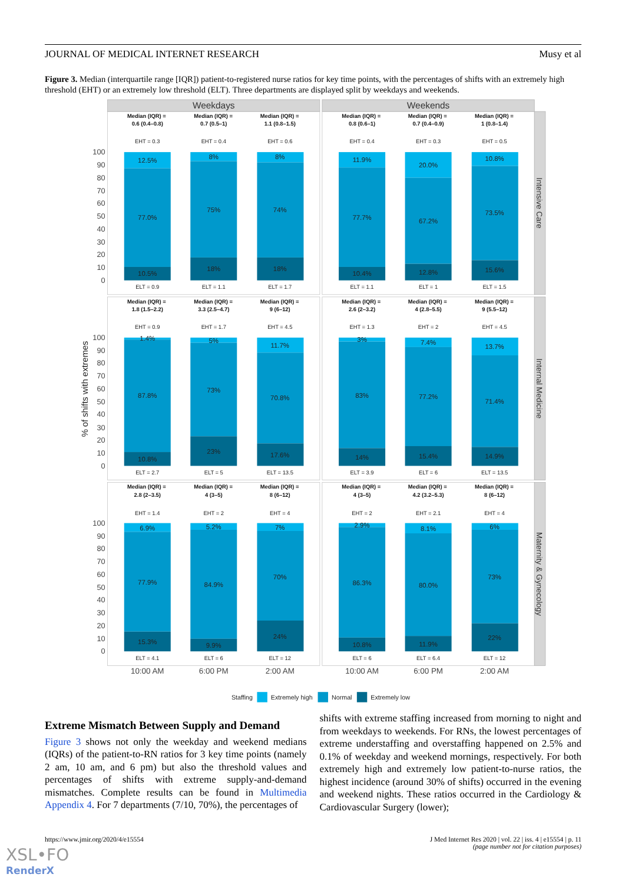JOURNAL OF MEDICAL INTERNET RESEARCH Musy et al
Figure 3. Median (interquartile range [IQR]) patient-to-registered nurse ratios for key time points, with the percentages of shifts with an extremely high threshold (EHT) or an extremely low threshold (ELT). Three departments are displayed split by weekdays and weekends.
Weekdays
Weekends
Intensive Care
Internal Medicine
Maternity & Gynecology
% of shifts with extremes
100
90
80
70
60
50
40
30
20
10
0
100
90
80
70
60
50
40
30
20
10
0
100
90
80
70
60
50
40
30
20
10
0
Median (IQR) =
0.6 (0.4–0.8)
Median (IQR) =
0.7 (0.5–1)
Median (IQR) =
1.1 (0.8–1.5)
Median (IQR) =
0.8 (0.6–1)
Median (IQR) =
0.7 (0.4–0.9)
Median (IQR) =
1 (0.8–1.4)
Median (IQR) =
1.8 (1.5–2.2)
Median (IQR) =
3.3 (2.5–4.7)
Median (IQR) =
9 (6–12)
Median (IQR) =
2.6 (2–3.2)
Median (IQR) =
4 (2.8–5.5)
Median (IQR) =
9 (5.5–12)
Median (IQR) =
2.8 (2–3.5)
Median (IQR) =
4 (3–5)
Median (IQR) =
8 (6–12)
Median (IQR) =
4 (3–5)
Median (IQR) =
4.2 (3.2–5.3)
Median (IQR) =
8 (6–12)
EHT = 0.3
EHT = 0.4
EHT = 0.6
EHT = 0.4
EHT = 0.3
EHT = 0.5
ELT = 0.9
ELT = 1.1
ELT = 1.7
ELT = 1.1
ELT = 1
ELT = 1.5
EHT = 0.9
EHT = 1.7
EHT = 4.5
EHT = 1.3
EHT = 2
EHT = 4.5
ELT = 2.7
ELT = 5
ELT = 13.5
ELT = 3.9
ELT = 6
ELT = 13.5
EHT = 1.4
EHT = 2
EHT = 4
EHT = 2
EHT = 2.1
EHT = 4
ELT = 4.1
ELT = 6
ELT = 12
ELT = 6
ELT = 6.4
ELT = 12
12.5%
77.0%
10.5%
8%
75%
18%
8%
74%
18%
11.9%
77.7%
10.4%
20.0%
67.2%
12.8%
10.8%
73.5%
15.6%
1.4%
87.8%
10.8%
5%
73%
23%
11.7%
70.8%
17.6%
3%
83%
14%
7.4%
77.2%
15.4%
13.7%
71.4%
14.9%
6.9%
77.9%
15.3%
5.2%
84.9%
9.9%
7%
70%
24%
2.9%
86.3%
10.8%
8.1%
80.0%
11.9%
6%
73%
22%
10:00 AM
6:00 PM
2:00 AM
10:00 AM
6:00 PM
2:00 AM
Staffing
Extremely high
Normal
Extremely low
Extreme Mismatch Between Supply and Demand
Figure 3 shows not only the weekday and weekend medians (IQRs) of the patient-to-RN ratios for 3 key time points (namely 2 am, 10 am, and 6 pm) but also the threshold values and percentages of shifts with extreme supply-and-demand mismatches. Complete results can be found in Multimedia Appendix 4. For 7 departments (7/10, 70%), the percentages of
shifts with extreme staffing increased from morning to night and from weekdays to weekends. For RNs, the lowest percentages of extreme understaffing and overstaffing happened on 2.5% and 0.1% of weekday and weekend mornings, respectively. For both extremely high and extremely low patient-to-nurse ratios, the highest incidence (around 30% of shifts) occurred in the evening and weekend nights. These ratios occurred in the Cardiology & Cardiovascular Surgery (lower);
https://www.jmir.org/2020/4/e15554 J Med Internet Res 2020 | vol. 22 | iss. 4 | e15554 | p. 11
(page number not for citation purposes)
XSL•FO
RenderX